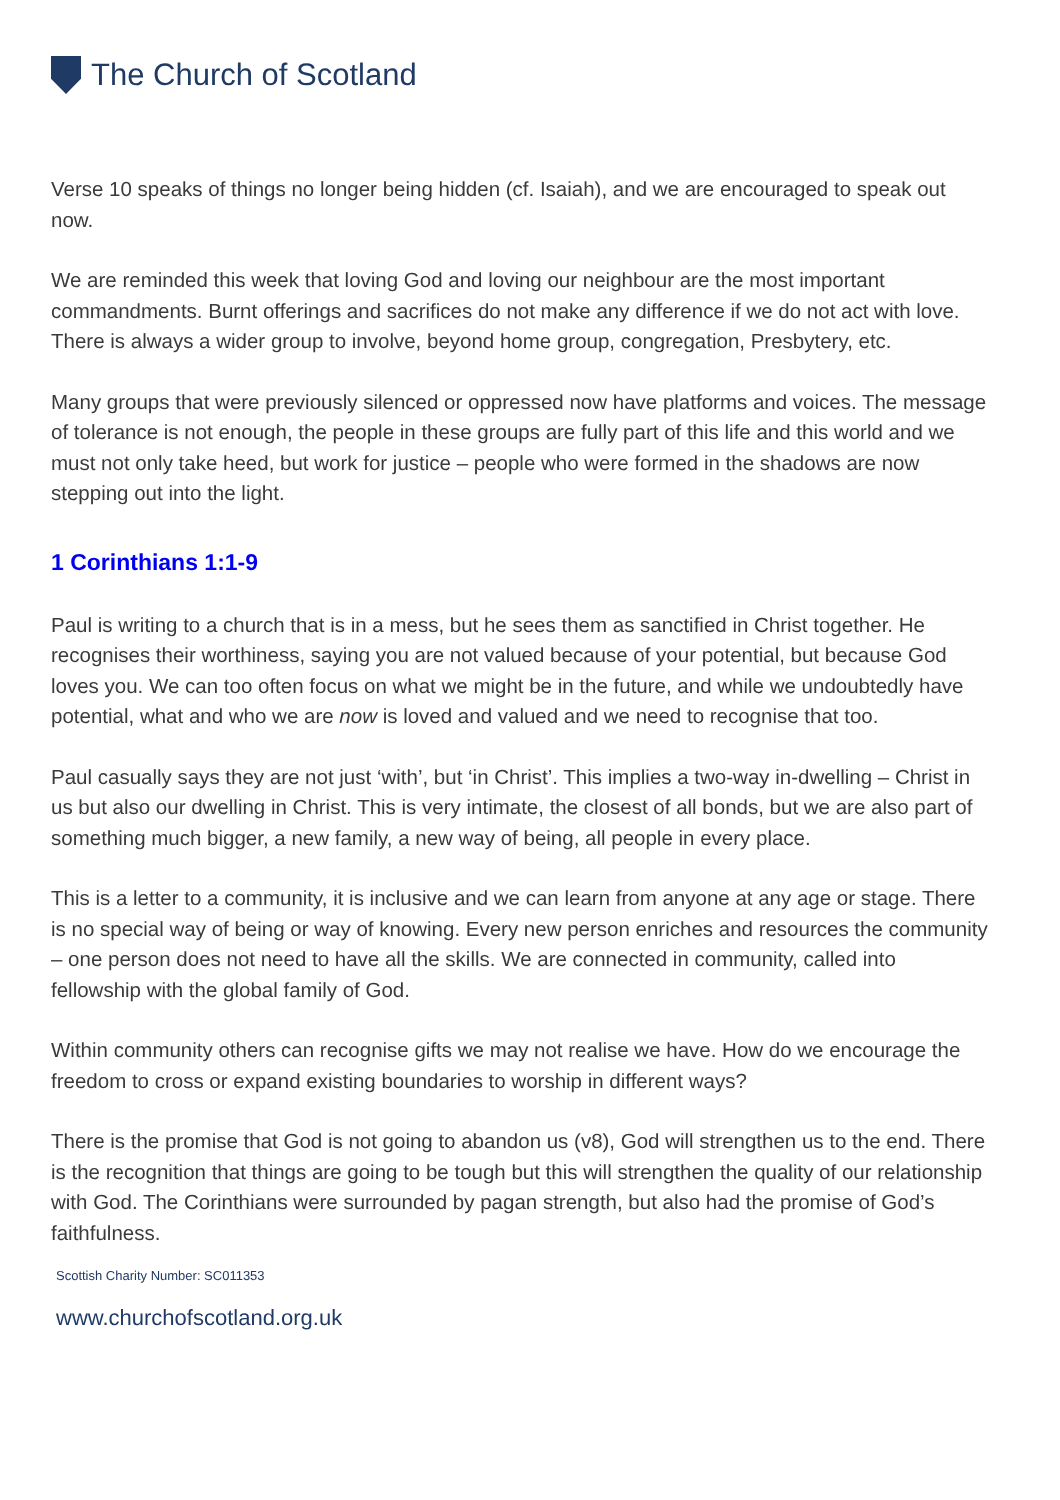The Church of Scotland
Verse 10 speaks of things no longer being hidden (cf. Isaiah), and we are encouraged to speak out now.
We are reminded this week that loving God and loving our neighbour are the most important commandments. Burnt offerings and sacrifices do not make any difference if we do not act with love. There is always a wider group to involve, beyond home group, congregation, Presbytery, etc.
Many groups that were previously silenced or oppressed now have platforms and voices. The message of tolerance is not enough, the people in these groups are fully part of this life and this world and we must not only take heed, but work for justice – people who were formed in the shadows are now stepping out into the light.
1 Corinthians 1:1-9
Paul is writing to a church that is in a mess, but he sees them as sanctified in Christ together. He recognises their worthiness, saying you are not valued because of your potential, but because God loves you. We can too often focus on what we might be in the future, and while we undoubtedly have potential, what and who we are now is loved and valued and we need to recognise that too.
Paul casually says they are not just ‘with’, but ‘in Christ’. This implies a two-way in-dwelling – Christ in us but also our dwelling in Christ. This is very intimate, the closest of all bonds, but we are also part of something much bigger, a new family, a new way of being, all people in every place.
This is a letter to a community, it is inclusive and we can learn from anyone at any age or stage. There is no special way of being or way of knowing. Every new person enriches and resources the community – one person does not need to have all the skills. We are connected in community, called into fellowship with the global family of God.
Within community others can recognise gifts we may not realise we have. How do we encourage the freedom to cross or expand existing boundaries to worship in different ways?
There is the promise that God is not going to abandon us (v8), God will strengthen us to the end. There is the recognition that things are going to be tough but this will strengthen the quality of our relationship with God. The Corinthians were surrounded by pagan strength, but also had the promise of God’s faithfulness.
Scottish Charity Number: SC011353
www.churchofscotland.org.uk